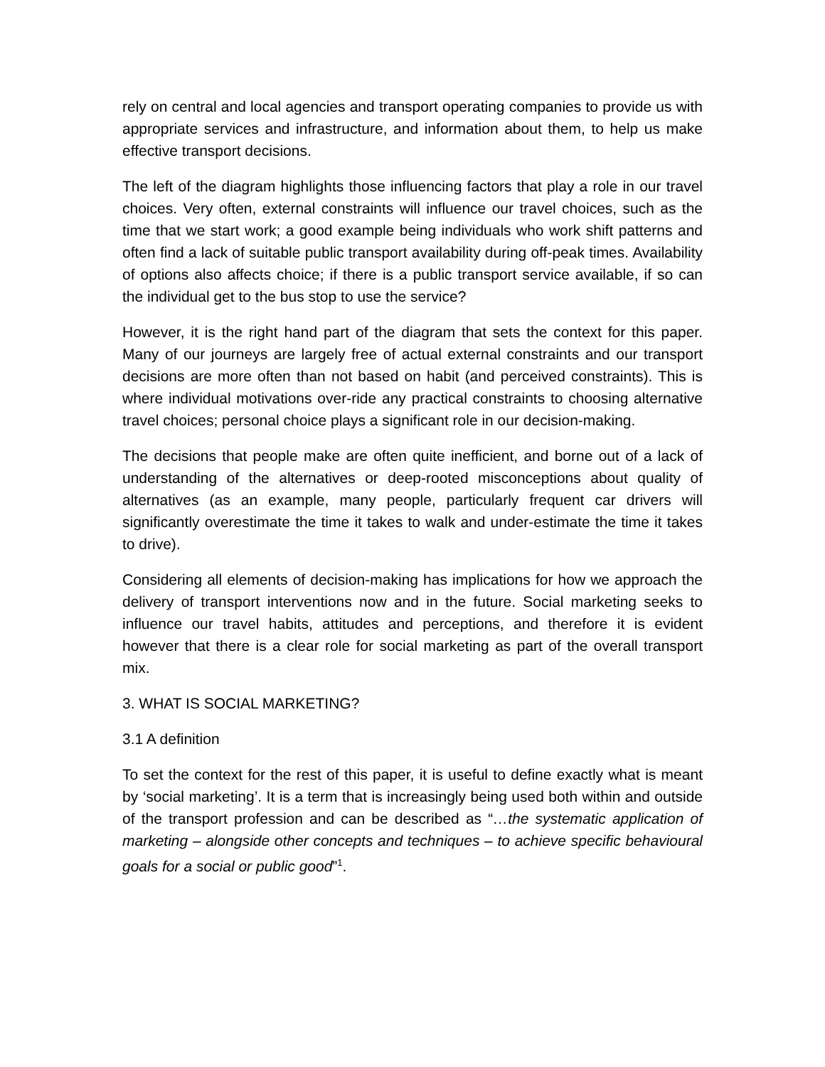rely on central and local agencies and transport operating companies to provide us with appropriate services and infrastructure, and information about them, to help us make effective transport decisions.
The left of the diagram highlights those influencing factors that play a role in our travel choices. Very often, external constraints will influence our travel choices, such as the time that we start work; a good example being individuals who work shift patterns and often find a lack of suitable public transport availability during off-peak times. Availability of options also affects choice; if there is a public transport service available, if so can the individual get to the bus stop to use the service?
However, it is the right hand part of the diagram that sets the context for this paper. Many of our journeys are largely free of actual external constraints and our transport decisions are more often than not based on habit (and perceived constraints). This is where individual motivations over-ride any practical constraints to choosing alternative travel choices; personal choice plays a significant role in our decision-making.
The decisions that people make are often quite inefficient, and borne out of a lack of understanding of the alternatives or deep-rooted misconceptions about quality of alternatives (as an example, many people, particularly frequent car drivers will significantly overestimate the time it takes to walk and under-estimate the time it takes to drive).
Considering all elements of decision-making has implications for how we approach the delivery of transport interventions now and in the future. Social marketing seeks to influence our travel habits, attitudes and perceptions, and therefore it is evident however that there is a clear role for social marketing as part of the overall transport mix.
3. WHAT IS SOCIAL MARKETING?
3.1 A definition
To set the context for the rest of this paper, it is useful to define exactly what is meant by ‘social marketing’. It is a term that is increasingly being used both within and outside of the transport profession and can be described as “…the systematic application of marketing – alongside other concepts and techniques – to achieve specific behavioural goals for a social or public good”<sup>1</sup>.